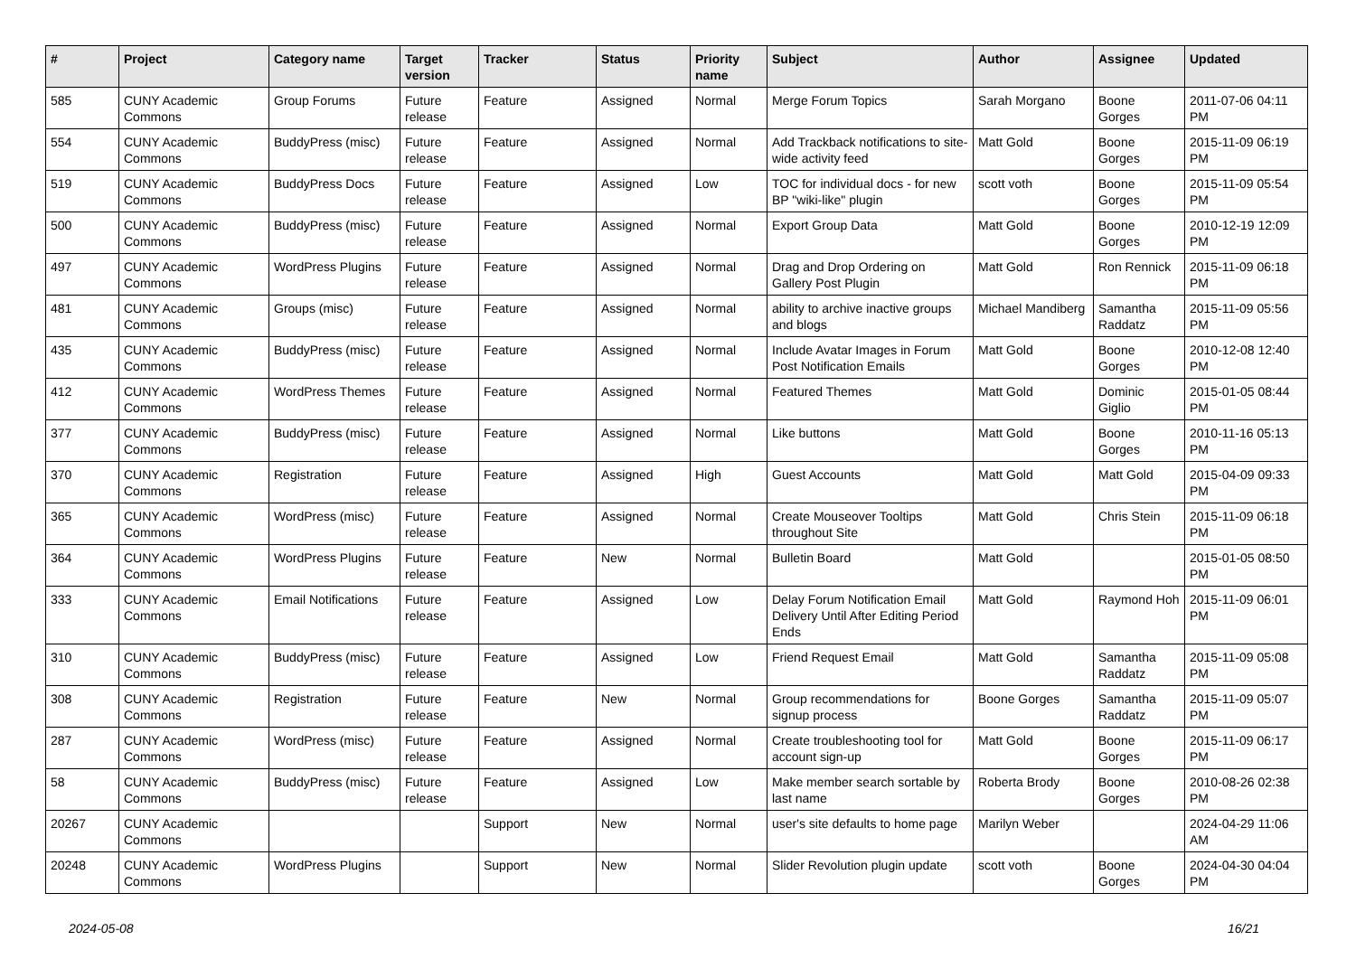| # | Project | Category name | Target version | Tracker | Status | Priority name | Subject | Author | Assignee | Updated |
| --- | --- | --- | --- | --- | --- | --- | --- | --- | --- | --- |
| 585 | CUNY Academic Commons | Group Forums | Future release | Feature | Assigned | Normal | Merge Forum Topics | Sarah Morgano | Boone Gorges | 2011-07-06 04:11 PM |
| 554 | CUNY Academic Commons | BuddyPress (misc) | Future release | Feature | Assigned | Normal | Add Trackback notifications to site-wide activity feed | Matt Gold | Boone Gorges | 2015-11-09 06:19 PM |
| 519 | CUNY Academic Commons | BuddyPress Docs | Future release | Feature | Assigned | Low | TOC for individual docs - for new BP "wiki-like" plugin | scott voth | Boone Gorges | 2015-11-09 05:54 PM |
| 500 | CUNY Academic Commons | BuddyPress (misc) | Future release | Feature | Assigned | Normal | Export Group Data | Matt Gold | Boone Gorges | 2010-12-19 12:09 PM |
| 497 | CUNY Academic Commons | WordPress Plugins | Future release | Feature | Assigned | Normal | Drag and Drop Ordering on Gallery Post Plugin | Matt Gold | Ron Rennick | 2015-11-09 06:18 PM |
| 481 | CUNY Academic Commons | Groups (misc) | Future release | Feature | Assigned | Normal | ability to archive inactive groups and blogs | Michael Mandiberg | Samantha Raddatz | 2015-11-09 05:56 PM |
| 435 | CUNY Academic Commons | BuddyPress (misc) | Future release | Feature | Assigned | Normal | Include Avatar Images in Forum Post Notification Emails | Matt Gold | Boone Gorges | 2010-12-08 12:40 PM |
| 412 | CUNY Academic Commons | WordPress Themes | Future release | Feature | Assigned | Normal | Featured Themes | Matt Gold | Dominic Giglio | 2015-01-05 08:44 PM |
| 377 | CUNY Academic Commons | BuddyPress (misc) | Future release | Feature | Assigned | Normal | Like buttons | Matt Gold | Boone Gorges | 2010-11-16 05:13 PM |
| 370 | CUNY Academic Commons | Registration | Future release | Feature | Assigned | High | Guest Accounts | Matt Gold | Matt Gold | 2015-04-09 09:33 PM |
| 365 | CUNY Academic Commons | WordPress (misc) | Future release | Feature | Assigned | Normal | Create Mouseover Tooltips throughout Site | Matt Gold | Chris Stein | 2015-11-09 06:18 PM |
| 364 | CUNY Academic Commons | WordPress Plugins | Future release | Feature | New | Normal | Bulletin Board | Matt Gold | | 2015-01-05 08:50 PM |
| 333 | CUNY Academic Commons | Email Notifications | Future release | Feature | Assigned | Low | Delay Forum Notification Email Delivery Until After Editing Period Ends | Matt Gold | Raymond Hoh | 2015-11-09 06:01 PM |
| 310 | CUNY Academic Commons | BuddyPress (misc) | Future release | Feature | Assigned | Low | Friend Request Email | Matt Gold | Samantha Raddatz | 2015-11-09 05:08 PM |
| 308 | CUNY Academic Commons | Registration | Future release | Feature | New | Normal | Group recommendations for signup process | Boone Gorges | Samantha Raddatz | 2015-11-09 05:07 PM |
| 287 | CUNY Academic Commons | WordPress (misc) | Future release | Feature | Assigned | Normal | Create troubleshooting tool for account sign-up | Matt Gold | Boone Gorges | 2015-11-09 06:17 PM |
| 58 | CUNY Academic Commons | BuddyPress (misc) | Future release | Feature | Assigned | Low | Make member search sortable by last name | Roberta Brody | Boone Gorges | 2010-08-26 02:38 PM |
| 20267 | CUNY Academic Commons | | | Support | New | Normal | user's site defaults to home page | Marilyn Weber | | 2024-04-29 11:06 AM |
| 20248 | CUNY Academic Commons | WordPress Plugins | | Support | New | Normal | Slider Revolution plugin update | scott voth | Boone Gorges | 2024-04-30 04:04 PM |
2024-05-08 16/21